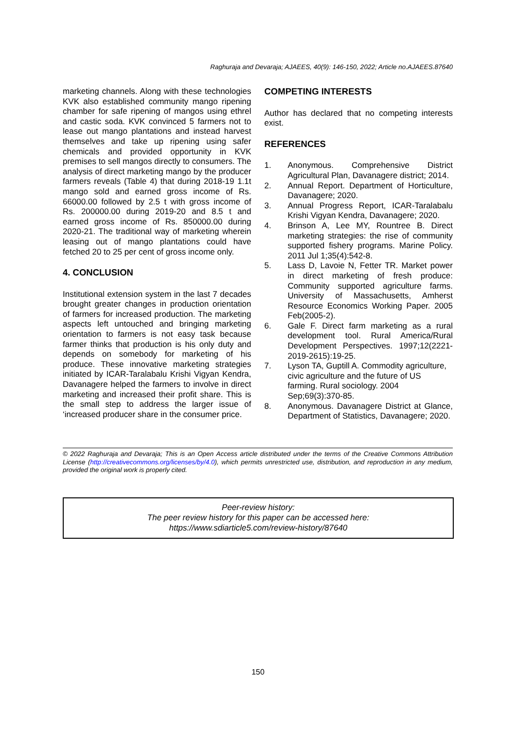Raghuraja and Devaraja; AJAEES, 40(9): 146-150, 2022; Article no.AJAEES.87640
marketing channels. Along with these technologies KVK also established community mango ripening chamber for safe ripening of mangos using ethrel and castic soda. KVK convinced 5 farmers not to lease out mango plantations and instead harvest themselves and take up ripening using safer chemicals and provided opportunity in KVK premises to sell mangos directly to consumers. The analysis of direct marketing mango by the producer farmers reveals (Table 4) that during 2018-19 1.1t mango sold and earned gross income of Rs. 66000.00 followed by 2.5 t with gross income of Rs. 200000.00 during 2019-20 and 8.5 t and earned gross income of Rs. 850000.00 during 2020-21. The traditional way of marketing wherein leasing out of mango plantations could have fetched 20 to 25 per cent of gross income only.
4. CONCLUSION
Institutional extension system in the last 7 decades brought greater changes in production orientation of farmers for increased production. The marketing aspects left untouched and bringing marketing orientation to farmers is not easy task because farmer thinks that production is his only duty and depends on somebody for marketing of his produce. These innovative marketing strategies initiated by ICAR-Taralabalu Krishi Vigyan Kendra, Davanagere helped the farmers to involve in direct marketing and increased their profit share. This is the small step to address the larger issue of ‘increased producer share in the consumer price.
COMPETING INTERESTS
Author has declared that no competing interests exist.
REFERENCES
1. Anonymous. Comprehensive District Agricultural Plan, Davanagere district; 2014.
2. Annual Report. Department of Horticulture, Davanagere; 2020.
3. Annual Progress Report, ICAR-Taralabalu Krishi Vigyan Kendra, Davanagere; 2020.
4. Brinson A, Lee MY, Rountree B. Direct marketing strategies: the rise of community supported fishery programs. Marine Policy. 2011 Jul 1;35(4):542-8.
5. Lass D, Lavoie N, Fetter TR. Market power in direct marketing of fresh produce: Community supported agriculture farms. University of Massachusetts, Amherst Resource Economics Working Paper. 2005 Feb(2005-2).
6. Gale F. Direct farm marketing as a rural development tool. Rural America/Rural Development Perspectives. 1997;12(2221-2019-2615):19-25.
7. Lyson TA, Guptill A. Commodity agriculture, civic agriculture and the future of US farming. Rural sociology. 2004 Sep;69(3):370-85.
8. Anonymous. Davanagere District at Glance, Department of Statistics, Davanagere; 2020.
© 2022 Raghuraja and Devaraja; This is an Open Access article distributed under the terms of the Creative Commons Attribution License (http://creativecommons.org/licenses/by/4.0), which permits unrestricted use, distribution, and reproduction in any medium, provided the original work is properly cited.
Peer-review history:
The peer review history for this paper can be accessed here:
https://www.sdiarticle5.com/review-history/87640
150